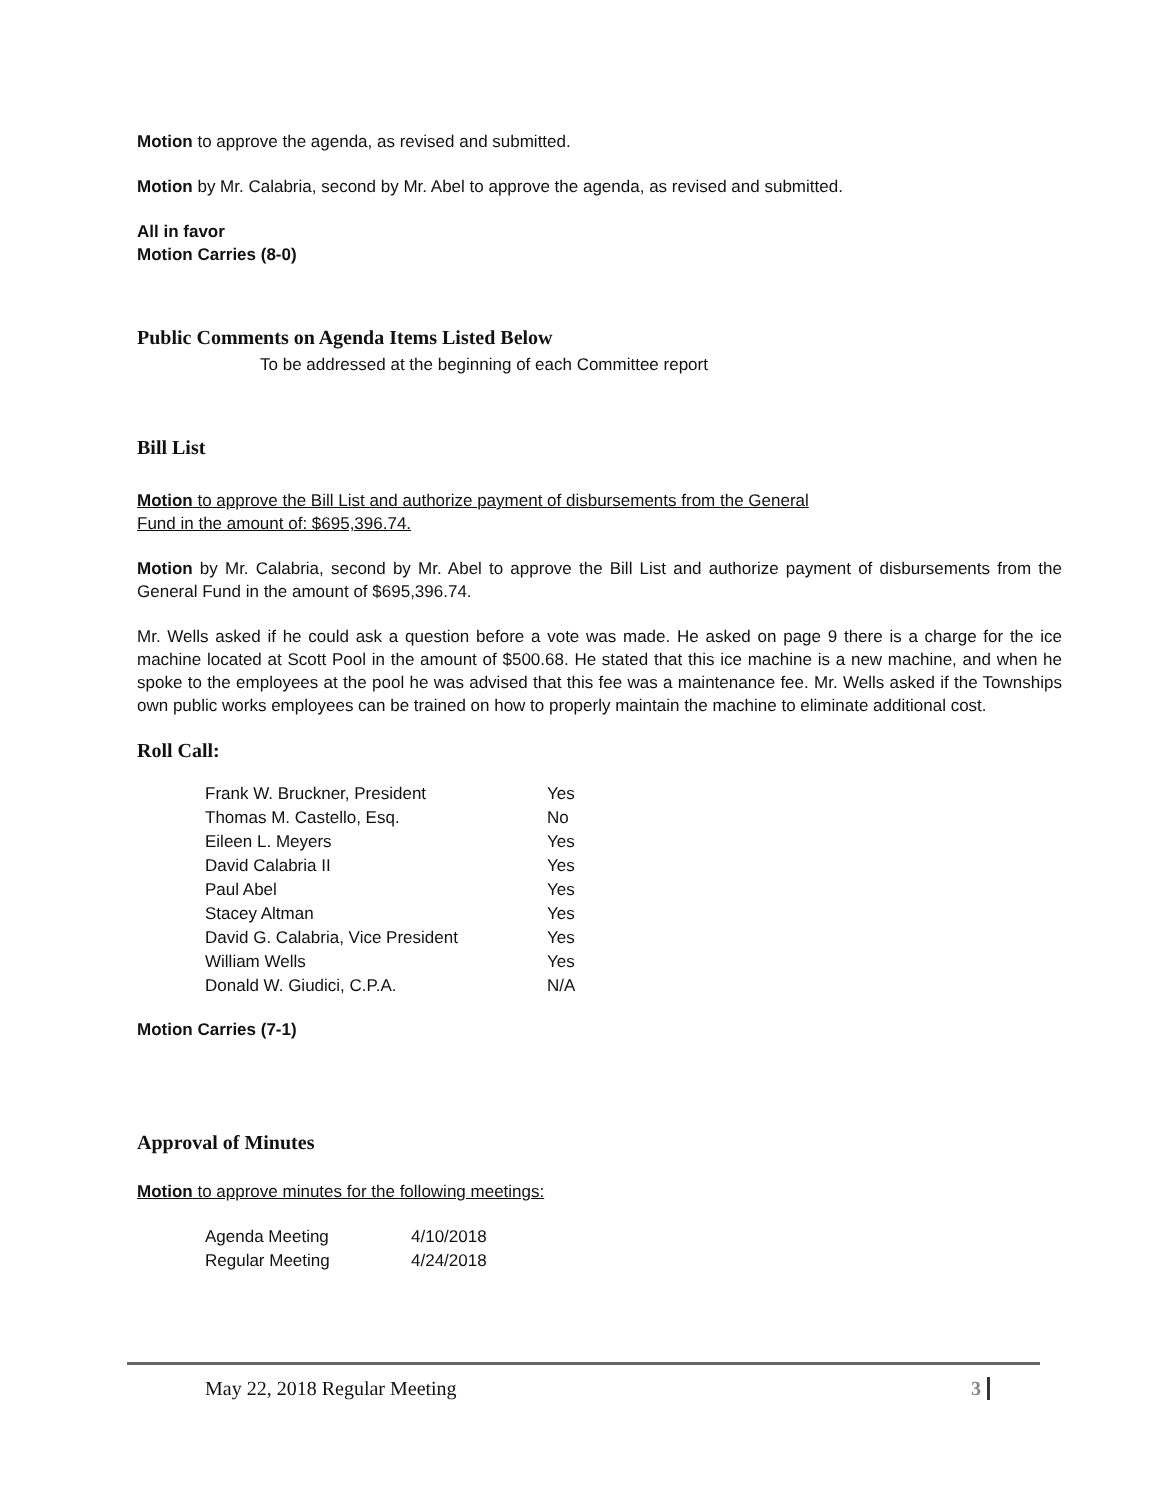Motion to approve the agenda, as revised and submitted.
Motion by Mr. Calabria, second by Mr. Abel to approve the agenda, as revised and submitted.
All in favor
Motion Carries (8-0)
Public Comments on Agenda Items Listed Below
To be addressed at the beginning of each Committee report
Bill List
Motion to approve the Bill List and authorize payment of disbursements from the General
Fund in the amount of: $695,396.74.
Motion by Mr. Calabria, second by Mr. Abel to approve the Bill List and authorize payment of disbursements from the General Fund in the amount of $695,396.74.
Mr. Wells asked if he could ask a question before a vote was made. He asked on page 9 there is a charge for the ice machine located at Scott Pool in the amount of $500.68. He stated that this ice machine is a new machine, and when he spoke to the employees at the pool he was advised that this fee was a maintenance fee. Mr. Wells asked if the Townships own public works employees can be trained on how to properly maintain the machine to eliminate additional cost.
Roll Call:
| Frank W. Bruckner, President | Yes |
| Thomas M. Castello, Esq. | No |
| Eileen L. Meyers | Yes |
| David Calabria II | Yes |
| Paul Abel | Yes |
| Stacey Altman | Yes |
| David G. Calabria, Vice President | Yes |
| William Wells | Yes |
| Donald W. Giudici, C.P.A. | N/A |
Motion Carries (7-1)
Approval of Minutes
Motion to approve minutes for the following meetings:
| Agenda Meeting | 4/10/2018 |
| Regular Meeting | 4/24/2018 |
May 22, 2018 Regular Meeting 3